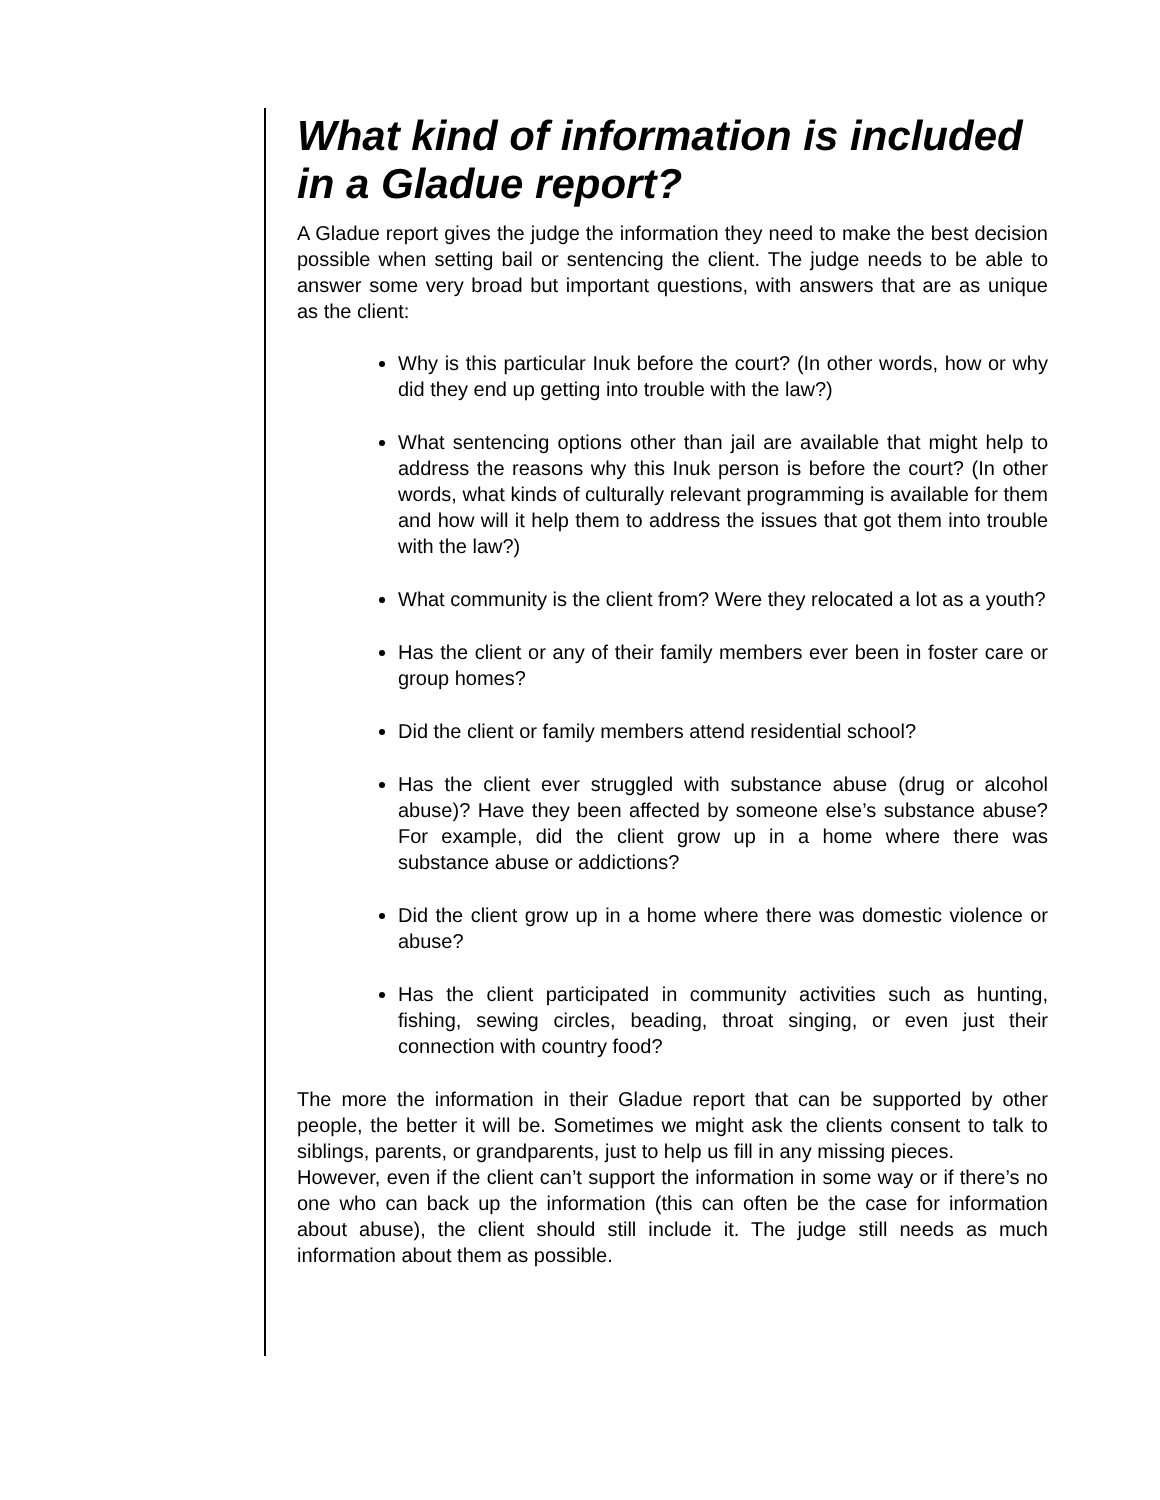What kind of information is included in a Gladue report?
A Gladue report gives the judge the information they need to make the best decision possible when setting bail or sentencing the client. The judge needs to be able to answer some very broad but important questions, with answers that are as unique as the client:
Why is this particular Inuk before the court? (In other words, how or why did they end up getting into trouble with the law?)
What sentencing options other than jail are available that might help to address the reasons why this Inuk person is before the court? (In other words, what kinds of culturally relevant programming is available for them and how will it help them to address the issues that got them into trouble with the law?)
What community is the client from? Were they relocated a lot as a youth?
Has the client or any of their family members ever been in foster care or group homes?
Did the client or family members attend residential school?
Has the client ever struggled with substance abuse (drug or alcohol abuse)? Have they been affected by someone else’s substance abuse? For example, did the client grow up in a home where there was substance abuse or addictions?
Did the client grow up in a home where there was domestic violence or abuse?
Has the client participated in community activities such as hunting, fishing, sewing circles, beading, throat singing, or even just their connection with country food?
The more the information in their Gladue report that can be supported by other people, the better it will be. Sometimes we might ask the clients consent to talk to siblings, parents, or grandparents, just to help us fill in any missing pieces.
However, even if the client can’t support the information in some way or if there’s no one who can back up the information (this can often be the case for information about abuse), the client should still include it. The judge still needs as much information about them as possible.